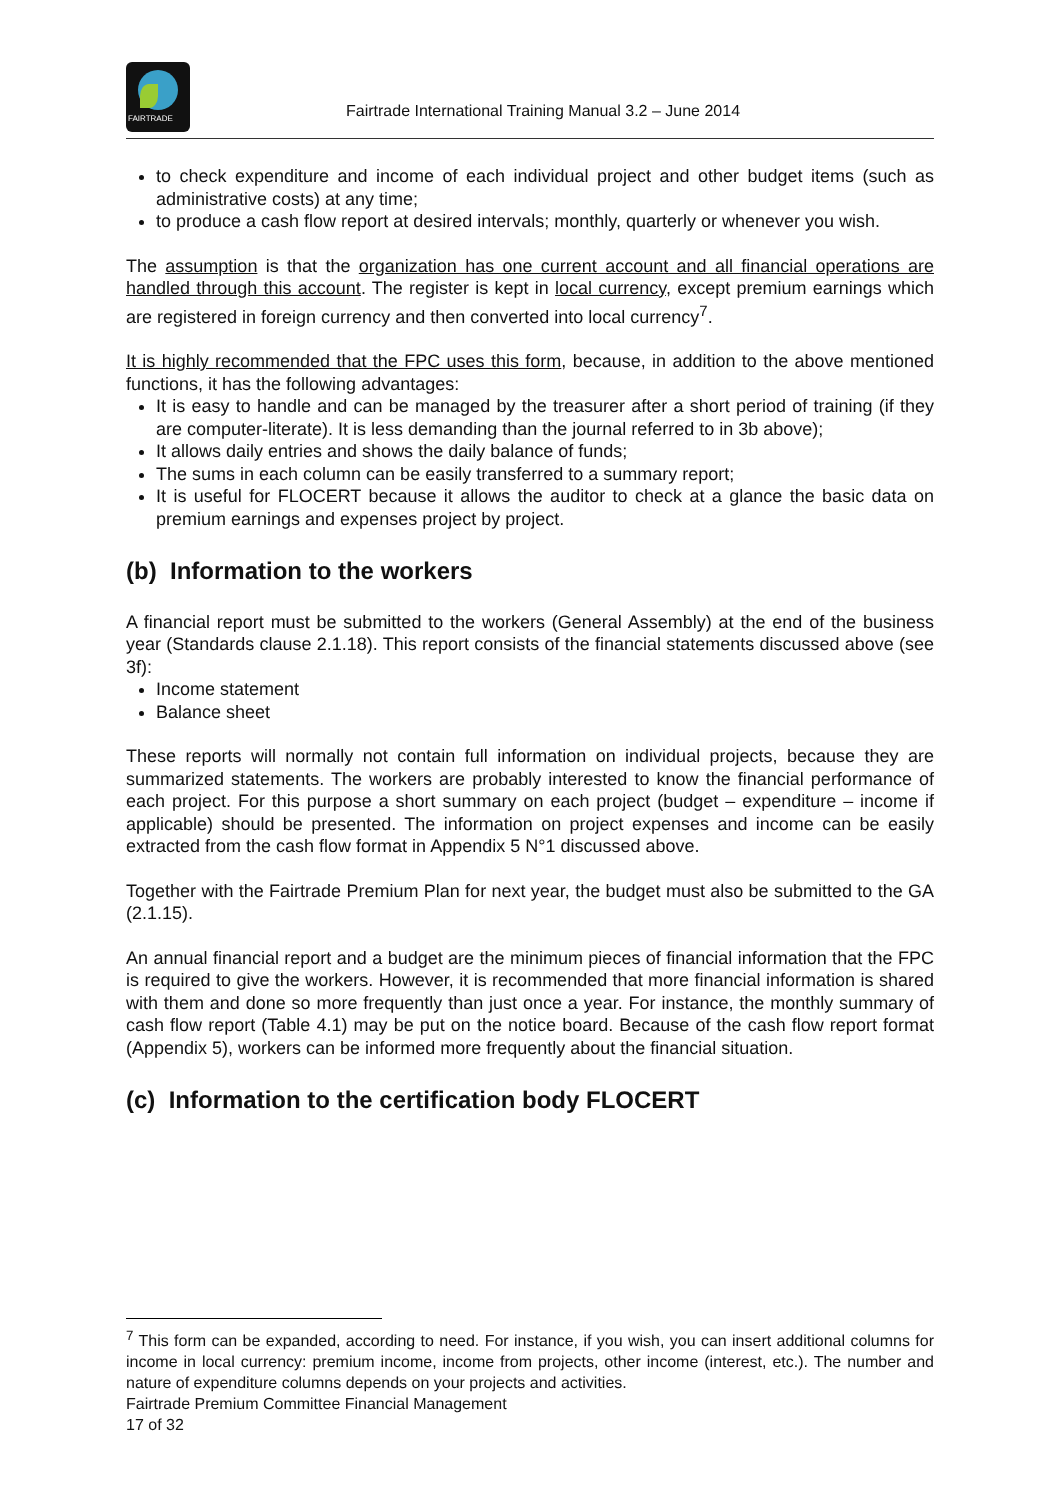FAIRTRADE
Fairtrade International Training Manual 3.2 – June 2014
to check expenditure and income of each individual project and other budget items (such as administrative costs) at any time;
to produce a cash flow report at desired intervals; monthly, quarterly or whenever you wish.
The assumption is that the organization has one current account and all financial operations are handled through this account. The register is kept in local currency, except premium earnings which are registered in foreign currency and then converted into local currency<sup>7</sup>.
It is highly recommended that the FPC uses this form, because, in addition to the above mentioned functions, it has the following advantages:
It is easy to handle and can be managed by the treasurer after a short period of training (if they are computer-literate). It is less demanding than the journal referred to in 3b above);
It allows daily entries and shows the daily balance of funds;
The sums in each column can be easily transferred to a summary report;
It is useful for FLOCERT because it allows the auditor to check at a glance the basic data on premium earnings and expenses project by project.
(b) Information to the workers
A financial report must be submitted to the workers (General Assembly) at the end of the business year (Standards clause 2.1.18). This report consists of the financial statements discussed above (see 3f):
Income statement
Balance sheet
These reports will normally not contain full information on individual projects, because they are summarized statements. The workers are probably interested to know the financial performance of each project. For this purpose a short summary on each project (budget – expenditure – income if applicable) should be presented. The information on project expenses and income can be easily extracted from the cash flow format in Appendix 5 N°1 discussed above.
Together with the Fairtrade Premium Plan for next year, the budget must also be submitted to the GA (2.1.15).
An annual financial report and a budget are the minimum pieces of financial information that the FPC is required to give the workers. However, it is recommended that more financial information is shared with them and done so more frequently than just once a year. For instance, the monthly summary of cash flow report (Table 4.1) may be put on the notice board. Because of the cash flow report format (Appendix 5), workers can be informed more frequently about the financial situation.
(c) Information to the certification body FLOCERT
<sup>7</sup> This form can be expanded, according to need. For instance, if you wish, you can insert additional columns for income in local currency: premium income, income from projects, other income (interest, etc.). The number and nature of expenditure columns depends on your projects and activities.
Fairtrade Premium Committee Financial Management
17 of 32